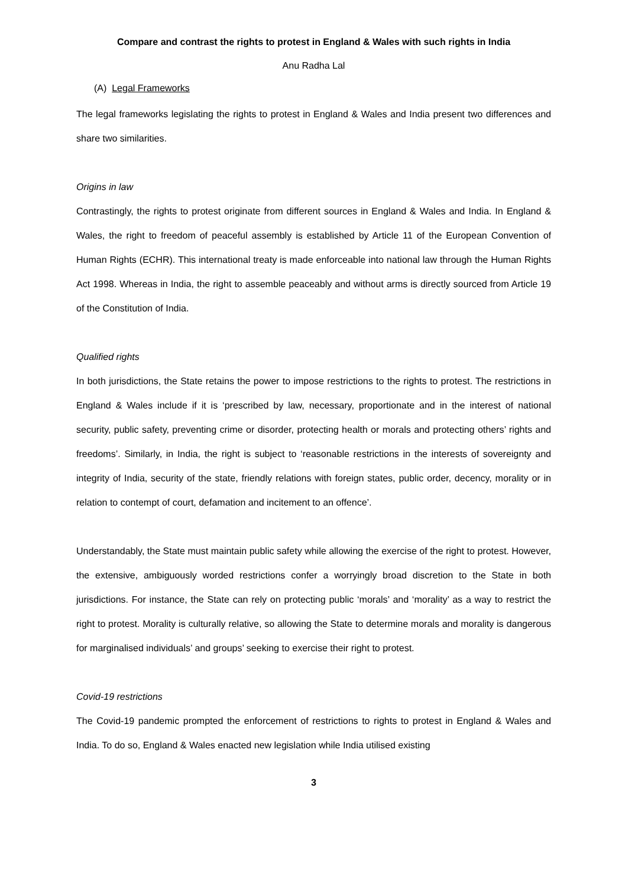Compare and contrast the rights to protest in England & Wales with such rights in India
Anu Radha Lal
(A) Legal Frameworks
The legal frameworks legislating the rights to protest in England & Wales and India present two differences and share two similarities.
Origins in law
Contrastingly, the rights to protest originate from different sources in England & Wales and India. In England & Wales, the right to freedom of peaceful assembly is established by Article 11 of the European Convention of Human Rights (ECHR). This international treaty is made enforceable into national law through the Human Rights Act 1998. Whereas in India, the right to assemble peaceably and without arms is directly sourced from Article 19 of the Constitution of India.
Qualified rights
In both jurisdictions, the State retains the power to impose restrictions to the rights to protest. The restrictions in England & Wales include if it is ‘prescribed by law, necessary, proportionate and in the interest of national security, public safety, preventing crime or disorder, protecting health or morals and protecting others’ rights and freedoms’. Similarly, in India, the right is subject to ‘reasonable restrictions in the interests of sovereignty and integrity of India, security of the state, friendly relations with foreign states, public order, decency, morality or in relation to contempt of court, defamation and incitement to an offence’.
Understandably, the State must maintain public safety while allowing the exercise of the right to protest. However, the extensive, ambiguously worded restrictions confer a worryingly broad discretion to the State in both jurisdictions. For instance, the State can rely on protecting public ‘morals’ and ‘morality’ as a way to restrict the right to protest. Morality is culturally relative, so allowing the State to determine morals and morality is dangerous for marginalised individuals’ and groups’ seeking to exercise their right to protest.
Covid-19 restrictions
The Covid-19 pandemic prompted the enforcement of restrictions to rights to protest in England & Wales and India. To do so, England & Wales enacted new legislation while India utilised existing
3